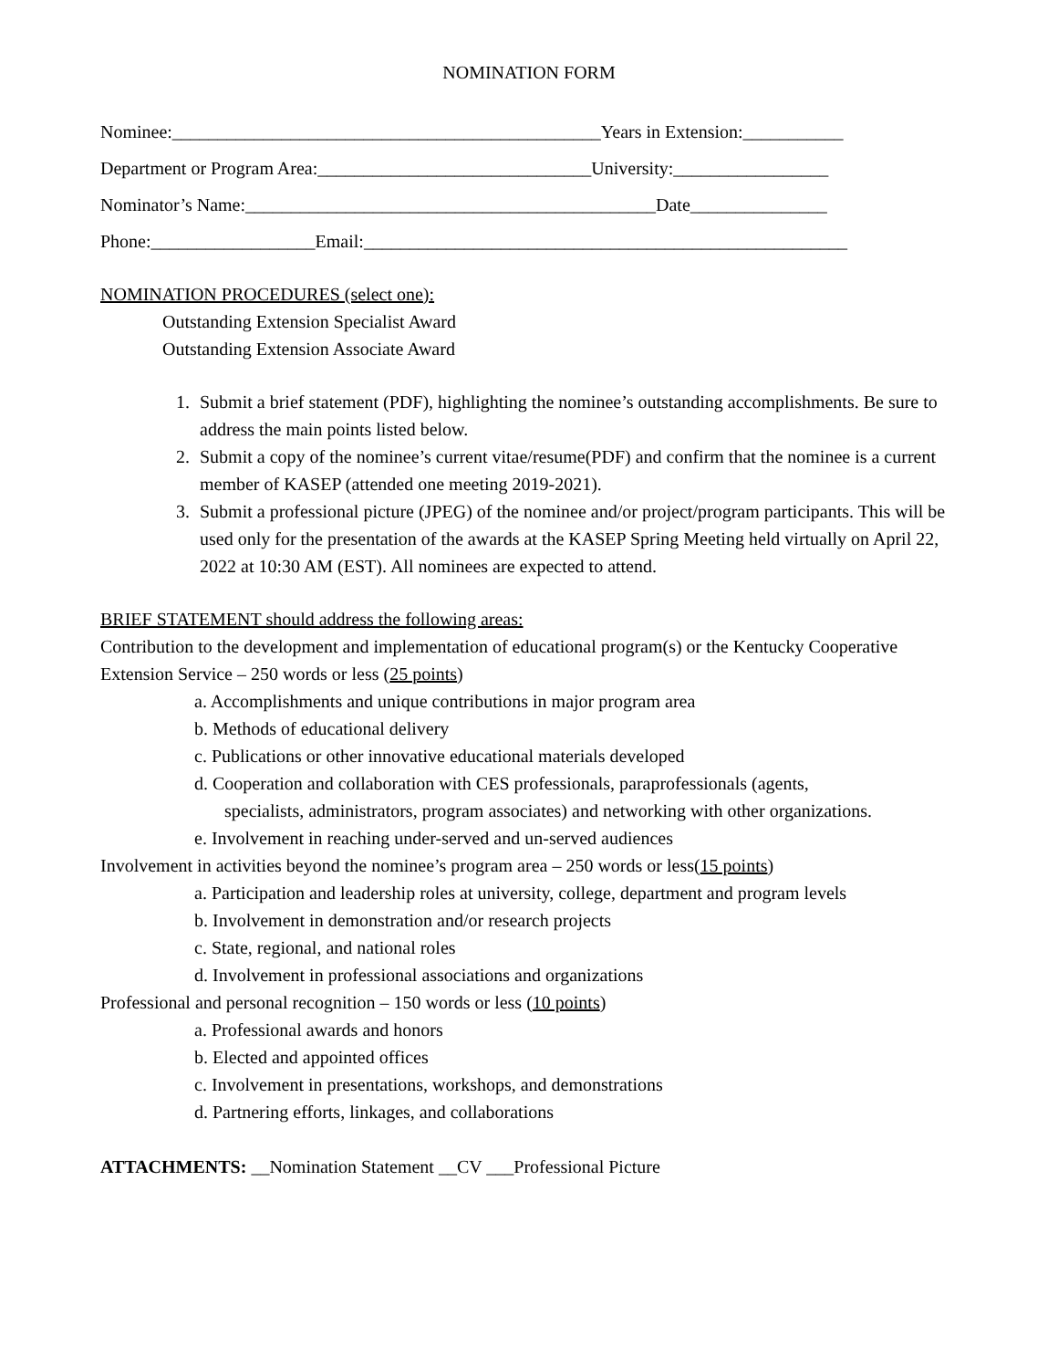NOMINATION FORM
Nominee:_______________________________________________Years in Extension:___________
Department or Program Area:______________________________University:_________________
Nominator’s Name:_____________________________________________Date_______________
Phone:__________________Email:_____________________________________________________
NOMINATION PROCEDURES (select one):
Outstanding Extension Specialist Award
Outstanding Extension Associate Award
1. Submit a brief statement (PDF), highlighting the nominee’s outstanding accomplishments. Be sure to address the main points listed below.
2. Submit a copy of the nominee’s current vitae/resume(PDF) and confirm that the nominee is a current member of KASEP (attended one meeting 2019-2021).
3. Submit a professional picture (JPEG) of the nominee and/or project/program participants. This will be used only for the presentation of the awards at the KASEP Spring Meeting held virtually on April 22, 2022 at 10:30 AM (EST). All nominees are expected to attend.
BRIEF STATEMENT should address the following areas:
Contribution to the development and implementation of educational program(s) or the Kentucky Cooperative Extension Service – 250 words or less (25 points)
a. Accomplishments and unique contributions in major program area
b. Methods of educational delivery
c. Publications or other innovative educational materials developed
d. Cooperation and collaboration with CES professionals, paraprofessionals (agents,
specialists, administrators, program associates) and networking with other organizations.
e. Involvement in reaching under-served and un-served audiences
Involvement in activities beyond the nominee’s program area – 250 words or less(15 points)
a. Participation and leadership roles at university, college, department and program levels
b. Involvement in demonstration and/or research projects
c. State, regional, and national roles
d. Involvement in professional associations and organizations
Professional and personal recognition – 150 words or less (10 points)
a. Professional awards and honors
b. Elected and appointed offices
c. Involvement in presentations, workshops, and demonstrations
d. Partnering efforts, linkages, and collaborations
ATTACHMENTS: __Nomination Statement __CV ___Professional Picture